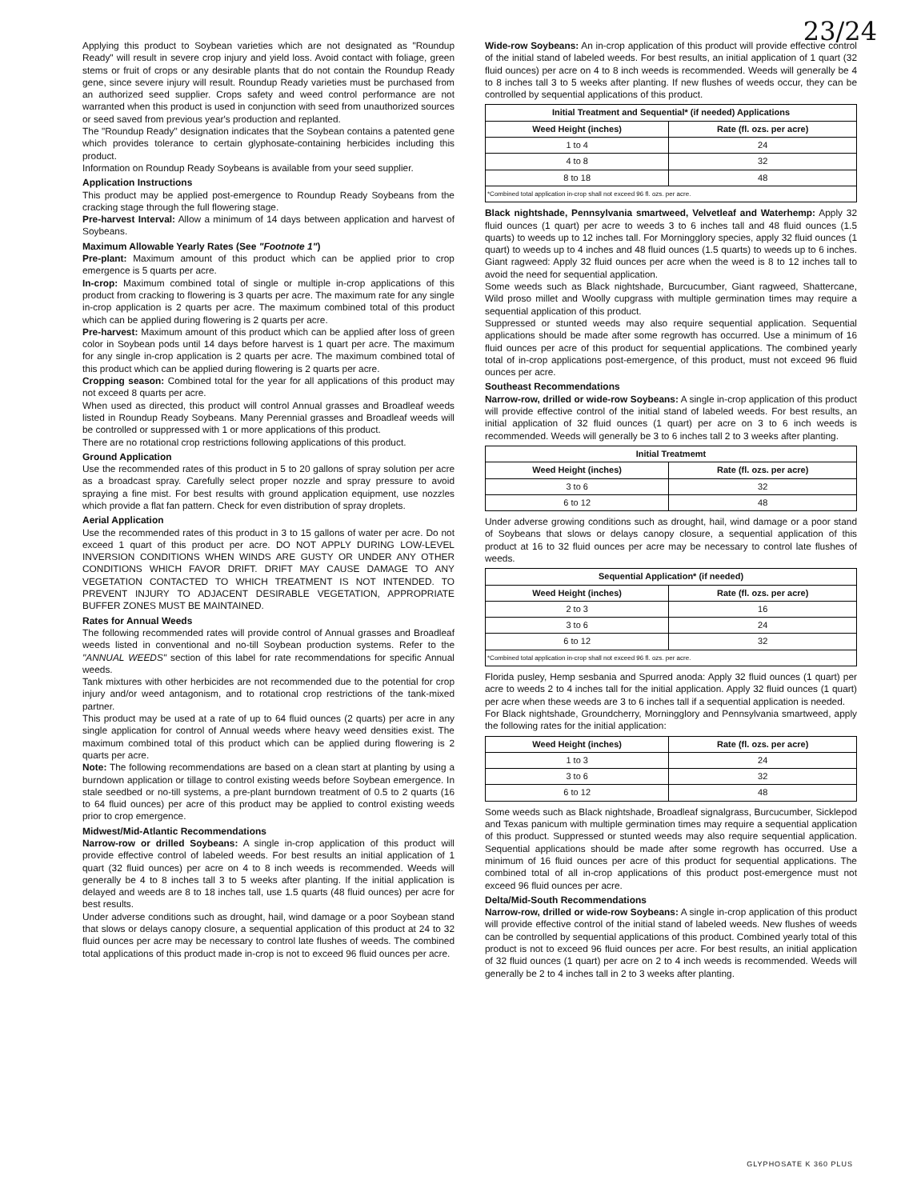23/24
Applying this product to Soybean varieties which are not designated as "Roundup Ready" will result in severe crop injury and yield loss. Avoid contact with foliage, green stems or fruit of crops or any desirable plants that do not contain the Roundup Ready gene, since severe injury will result. Roundup Ready varieties must be purchased from an authorized seed supplier. Crops safety and weed control performance are not warranted when this product is used in conjunction with seed from unauthorized sources or seed saved from previous year's production and replanted.
The "Roundup Ready" designation indicates that the Soybean contains a patented gene which provides tolerance to certain glyphosate-containing herbicides including this product.
Information on Roundup Ready Soybeans is available from your seed supplier.
Application Instructions
This product may be applied post-emergence to Roundup Ready Soybeans from the cracking stage through the full flowering stage.
Pre-harvest Interval: Allow a minimum of 14 days between application and harvest of Soybeans.
Maximum Allowable Yearly Rates (See "Footnote 1")
Pre-plant: Maximum amount of this product which can be applied prior to crop emergence is 5 quarts per acre.
In-crop: Maximum combined total of single or multiple in-crop applications of this product from cracking to flowering is 3 quarts per acre. The maximum rate for any single in-crop application is 2 quarts per acre. The maximum combined total of this product which can be applied during flowering is 2 quarts per acre.
Pre-harvest: Maximum amount of this product which can be applied after loss of green color in Soybean pods until 14 days before harvest is 1 quart per acre. The maximum for any single in-crop application is 2 quarts per acre. The maximum combined total of this product which can be applied during flowering is 2 quarts per acre.
Cropping season: Combined total for the year for all applications of this product may not exceed 8 quarts per acre.
When used as directed, this product will control Annual grasses and Broadleaf weeds listed in Roundup Ready Soybeans. Many Perennial grasses and Broadleaf weeds will be controlled or suppressed with 1 or more applications of this product.
There are no rotational crop restrictions following applications of this product.
Ground Application
Use the recommended rates of this product in 5 to 20 gallons of spray solution per acre as a broadcast spray. Carefully select proper nozzle and spray pressure to avoid spraying a fine mist. For best results with ground application equipment, use nozzles which provide a flat fan pattern. Check for even distribution of spray droplets.
Aerial Application
Use the recommended rates of this product in 3 to 15 gallons of water per acre. Do not exceed 1 quart of this product per acre. DO NOT APPLY DURING LOW-LEVEL INVERSION CONDITIONS WHEN WINDS ARE GUSTY OR UNDER ANY OTHER CONDITIONS WHICH FAVOR DRIFT. DRIFT MAY CAUSE DAMAGE TO ANY VEGETATION CONTACTED TO WHICH TREATMENT IS NOT INTENDED. TO PREVENT INJURY TO ADJACENT DESIRABLE VEGETATION, APPROPRIATE BUFFER ZONES MUST BE MAINTAINED.
Rates for Annual Weeds
The following recommended rates will provide control of Annual grasses and Broadleaf weeds listed in conventional and no-till Soybean production systems. Refer to the "ANNUAL WEEDS" section of this label for rate recommendations for specific Annual weeds.
Tank mixtures with other herbicides are not recommended due to the potential for crop injury and/or weed antagonism, and to rotational crop restrictions of the tank-mixed partner.
This product may be used at a rate of up to 64 fluid ounces (2 quarts) per acre in any single application for control of Annual weeds where heavy weed densities exist. The maximum combined total of this product which can be applied during flowering is 2 quarts per acre.
Note: The following recommendations are based on a clean start at planting by using a burndown application or tillage to control existing weeds before Soybean emergence. In stale seedbed or no-till systems, a pre-plant burndown treatment of 0.5 to 2 quarts (16 to 64 fluid ounces) per acre of this product may be applied to control existing weeds prior to crop emergence.
Midwest/Mid-Atlantic Recommendations
Narrow-row or drilled Soybeans: A single in-crop application of this product will provide effective control of labeled weeds. For best results an initial application of 1 quart (32 fluid ounces) per acre on 4 to 8 inch weeds is recommended. Weeds will generally be 4 to 8 inches tall 3 to 5 weeks after planting. If the initial application is delayed and weeds are 8 to 18 inches tall, use 1.5 quarts (48 fluid ounces) per acre for best results.
Under adverse conditions such as drought, hail, wind damage or a poor Soybean stand that slows or delays canopy closure, a sequential application of this product at 24 to 32 fluid ounces per acre may be necessary to control late flushes of weeds. The combined total applications of this product made in-crop is not to exceed 96 fluid ounces per acre.
Wide-row Soybeans: An in-crop application of this product will provide effective control of the initial stand of labeled weeds. For best results, an initial application of 1 quart (32 fluid ounces) per acre on 4 to 8 inch weeds is recommended. Weeds will generally be 4 to 8 inches tall 3 to 5 weeks after planting. If new flushes of weeds occur, they can be controlled by sequential applications of this product.
| Initial Treatment and Sequential* (if needed) Applications | |
| --- | --- |
| Weed Height (inches) | Rate (fl. ozs. per acre) |
| 1 to 4 | 24 |
| 4 to 8 | 32 |
| 8 to 18 | 48 |
| *Combined total application in-crop shall not exceed 96 fl. ozs. per acre. | |
Black nightshade, Pennsylvania smartweed, Velvetleaf and Waterhemp: Apply 32 fluid ounces (1 quart) per acre to weeds 3 to 6 inches tall and 48 fluid ounces (1.5 quarts) to weeds up to 12 inches tall. For Morningglory species, apply 32 fluid ounces (1 quart) to weeds up to 4 inches and 48 fluid ounces (1.5 quarts) to weeds up to 6 inches. Giant ragweed: Apply 32 fluid ounces per acre when the weed is 8 to 12 inches tall to avoid the need for sequential application.
Some weeds such as Black nightshade, Burcucumber, Giant ragweed, Shattercane, Wild proso millet and Woolly cupgrass with multiple germination times may require a sequential application of this product.
Suppressed or stunted weeds may also require sequential application. Sequential applications should be made after some regrowth has occurred. Use a minimum of 16 fluid ounces per acre of this product for sequential applications. The combined yearly total of in-crop applications post-emergence, of this product, must not exceed 96 fluid ounces per acre.
Southeast Recommendations
Narrow-row, drilled or wide-row Soybeans: A single in-crop application of this product will provide effective control of the initial stand of labeled weeds. For best results, an initial application of 32 fluid ounces (1 quart) per acre on 3 to 6 inch weeds is recommended. Weeds will generally be 3 to 6 inches tall 2 to 3 weeks after planting.
| Initial Treatmemt | |
| --- | --- |
| Weed Height (inches) | Rate (fl. ozs. per acre) |
| 3 to 6 | 32 |
| 6 to 12 | 48 |
Under adverse growing conditions such as drought, hail, wind damage or a poor stand of Soybeans that slows or delays canopy closure, a sequential application of this product at 16 to 32 fluid ounces per acre may be necessary to control late flushes of weeds.
| Sequential Application* (if needed) | |
| --- | --- |
| Weed Height (inches) | Rate (fl. ozs. per acre) |
| 2 to 3 | 16 |
| 3 to 6 | 24 |
| 6 to 12 | 32 |
| *Combined total application in-crop shall not exceed 96 fl. ozs. per acre. | |
Florida pusley, Hemp sesbania and Spurred anoda: Apply 32 fluid ounces (1 quart) per acre to weeds 2 to 4 inches tall for the initial application. Apply 32 fluid ounces (1 quart) per acre when these weeds are 3 to 6 inches tall if a sequential application is needed.
For Black nightshade, Groundcherry, Morningglory and Pennsylvania smartweed, apply the following rates for the initial application:
| Weed Height (inches) | Rate (fl. ozs. per acre) |
| --- | --- |
| 1 to 3 | 24 |
| 3 to 6 | 32 |
| 6 to 12 | 48 |
Some weeds such as Black nightshade, Broadleaf signalgrass, Burcucumber, Sicklepod and Texas panicum with multiple germination times may require a sequential application of this product. Suppressed or stunted weeds may also require sequential application. Sequential applications should be made after some regrowth has occurred. Use a minimum of 16 fluid ounces per acre of this product for sequential applications. The combined total of all in-crop applications of this product post-emergence must not exceed 96 fluid ounces per acre.
Delta/Mid-South Recommendations
Narrow-row, drilled or wide-row Soybeans: A single in-crop application of this product will provide effective control of the initial stand of labeled weeds. New flushes of weeds can be controlled by sequential applications of this product. Combined yearly total of this product is not to exceed 96 fluid ounces per acre. For best results, an initial application of 32 fluid ounces (1 quart) per acre on 2 to 4 inch weeds is recommended. Weeds will generally be 2 to 4 inches tall in 2 to 3 weeks after planting.
GLYPHOSATE K 360 PLUS